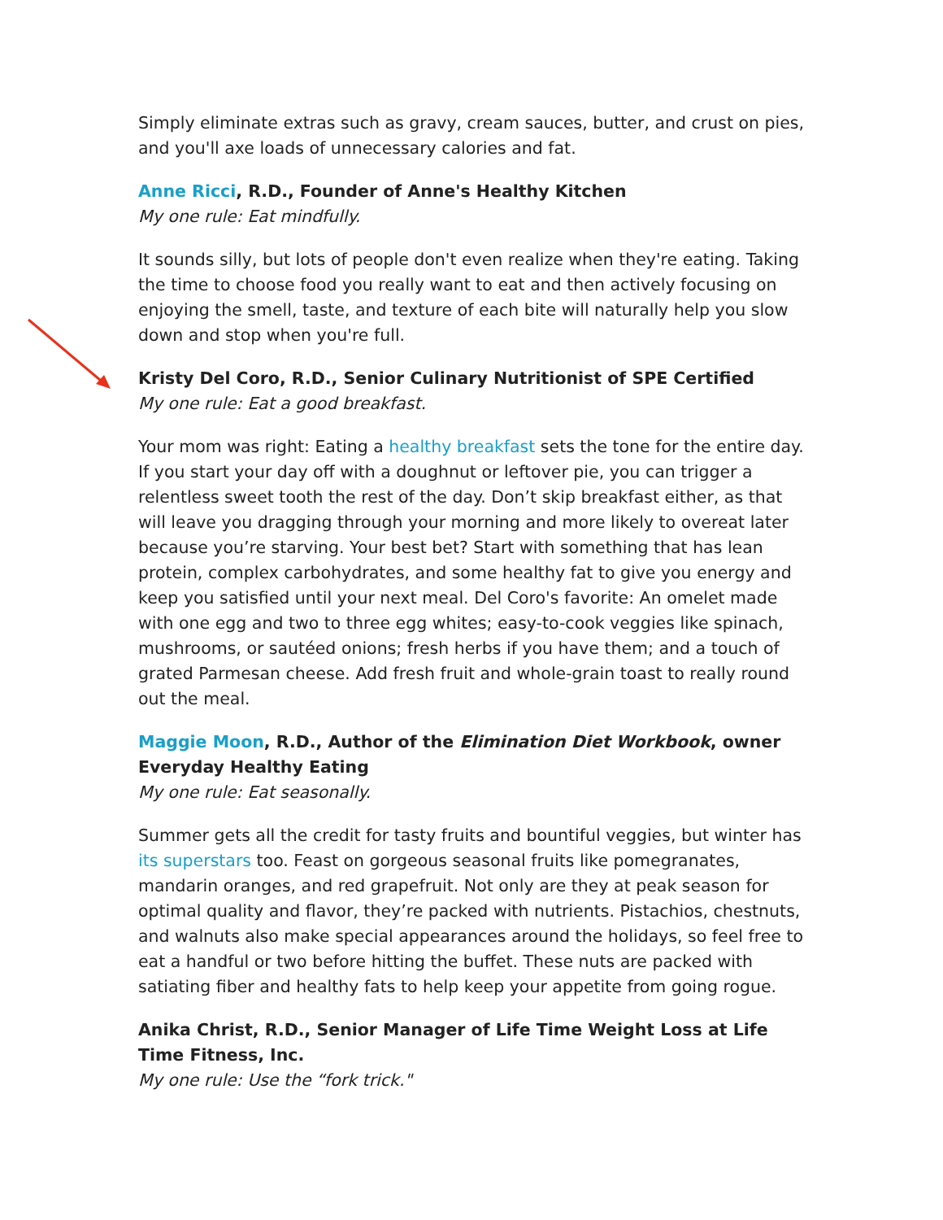Simply eliminate extras such as gravy, cream sauces, butter, and crust on pies, and you'll axe loads of unnecessary calories and fat.
Anne Ricci, R.D., Founder of Anne's Healthy Kitchen
My one rule: Eat mindfully.
It sounds silly, but lots of people don't even realize when they're eating. Taking the time to choose food you really want to eat and then actively focusing on enjoying the smell, taste, and texture of each bite will naturally help you slow down and stop when you're full.
Kristy Del Coro, R.D., Senior Culinary Nutritionist of SPE Certified
My one rule: Eat a good breakfast.
Your mom was right: Eating a healthy breakfast sets the tone for the entire day. If you start your day off with a doughnut or leftover pie, you can trigger a relentless sweet tooth the rest of the day. Don’t skip breakfast either, as that will leave you dragging through your morning and more likely to overeat later because you’re starving. Your best bet? Start with something that has lean protein, complex carbohydrates, and some healthy fat to give you energy and keep you satisfied until your next meal. Del Coro's favorite: An omelet made with one egg and two to three egg whites; easy-to-cook veggies like spinach, mushrooms, or sautéed onions; fresh herbs if you have them; and a touch of grated Parmesan cheese. Add fresh fruit and whole-grain toast to really round out the meal.
Maggie Moon, R.D., Author of the Elimination Diet Workbook, owner Everyday Healthy Eating
My one rule: Eat seasonally.
Summer gets all the credit for tasty fruits and bountiful veggies, but winter has its superstars too. Feast on gorgeous seasonal fruits like pomegranates, mandarin oranges, and red grapefruit. Not only are they at peak season for optimal quality and flavor, they’re packed with nutrients. Pistachios, chestnuts, and walnuts also make special appearances around the holidays, so feel free to eat a handful or two before hitting the buffet. These nuts are packed with satiating fiber and healthy fats to help keep your appetite from going rogue.
Anika Christ, R.D., Senior Manager of Life Time Weight Loss at Life Time Fitness, Inc.
My one rule: Use the “fork trick."